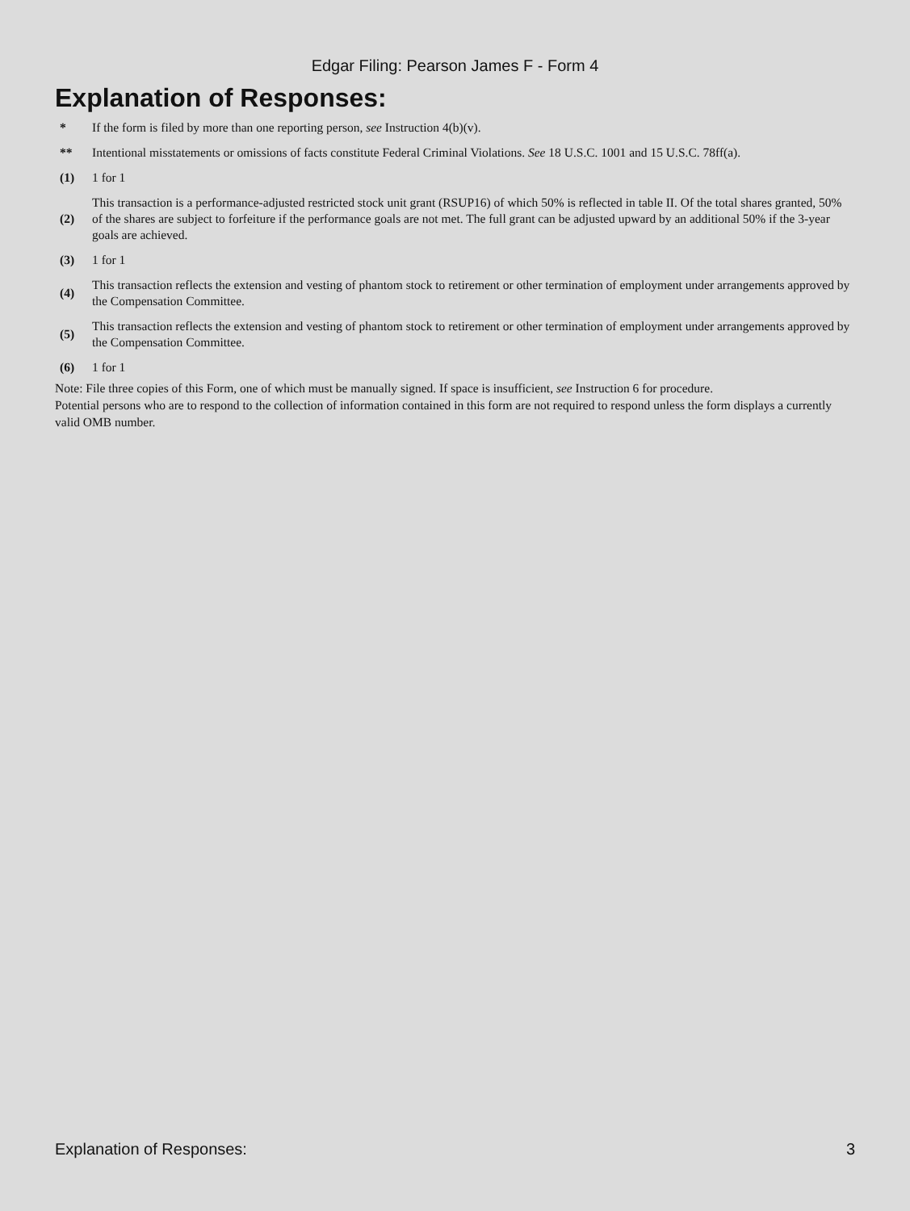Edgar Filing: Pearson James F - Form 4
Explanation of Responses:
| * | If the form is filed by more than one reporting person, see Instruction 4(b)(v). |
| ** | Intentional misstatements or omissions of facts constitute Federal Criminal Violations. See 18 U.S.C. 1001 and 15 U.S.C. 78ff(a). |
| (1) | 1 for 1 |
| (2) | This transaction is a performance-adjusted restricted stock unit grant (RSUP16) of which 50% is reflected in table II. Of the total shares granted, 50% of the shares are subject to forfeiture if the performance goals are not met. The full grant can be adjusted upward by an additional 50% if the 3-year goals are achieved. |
| (3) | 1 for 1 |
| (4) | This transaction reflects the extension and vesting of phantom stock to retirement or other termination of employment under arrangements approved by the Compensation Committee. |
| (5) | This transaction reflects the extension and vesting of phantom stock to retirement or other termination of employment under arrangements approved by the Compensation Committee. |
| (6) | 1 for 1 |
Note: File three copies of this Form, one of which must be manually signed. If space is insufficient, see Instruction 6 for procedure.
Potential persons who are to respond to the collection of information contained in this form are not required to respond unless the form displays a currently valid OMB number.
Explanation of Responses: 3